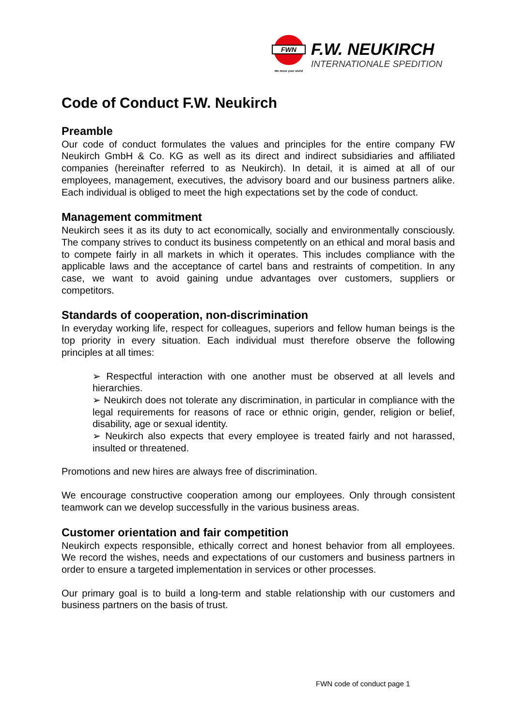FWN
We move your world
F.W. NEUKIRCH
INTERNATIONALE SPEDITION
Code of Conduct F.W. Neukirch
Preamble
Our code of conduct formulates the values and principles for the entire company FW Neukirch GmbH & Co. KG as well as its direct and indirect subsidiaries and affiliated companies (hereinafter referred to as Neukirch). In detail, it is aimed at all of our employees, management, executives, the advisory board and our business partners alike. Each individual is obliged to meet the high expectations set by the code of conduct.
Management commitment
Neukirch sees it as its duty to act economically, socially and environmentally consciously. The company strives to conduct its business competently on an ethical and moral basis and to compete fairly in all markets in which it operates. This includes compliance with the applicable laws and the acceptance of cartel bans and restraints of competition. In any case, we want to avoid gaining undue advantages over customers, suppliers or competitors.
Standards of cooperation, non-discrimination
In everyday working life, respect for colleagues, superiors and fellow human beings is the top priority in every situation. Each individual must therefore observe the following principles at all times:
➢ Respectful interaction with one another must be observed at all levels and hierarchies.
➢ Neukirch does not tolerate any discrimination, in particular in compliance with the legal requirements for reasons of race or ethnic origin, gender, religion or belief, disability, age or sexual identity.
➢ Neukirch also expects that every employee is treated fairly and not harassed, insulted or threatened.
Promotions and new hires are always free of discrimination.
We encourage constructive cooperation among our employees. Only through consistent teamwork can we develop successfully in the various business areas.
Customer orientation and fair competition
Neukirch expects responsible, ethically correct and honest behavior from all employees. We record the wishes, needs and expectations of our customers and business partners in order to ensure a targeted implementation in services or other processes.
Our primary goal is to build a long-term and stable relationship with our customers and business partners on the basis of trust.
FWN code of conduct page 1